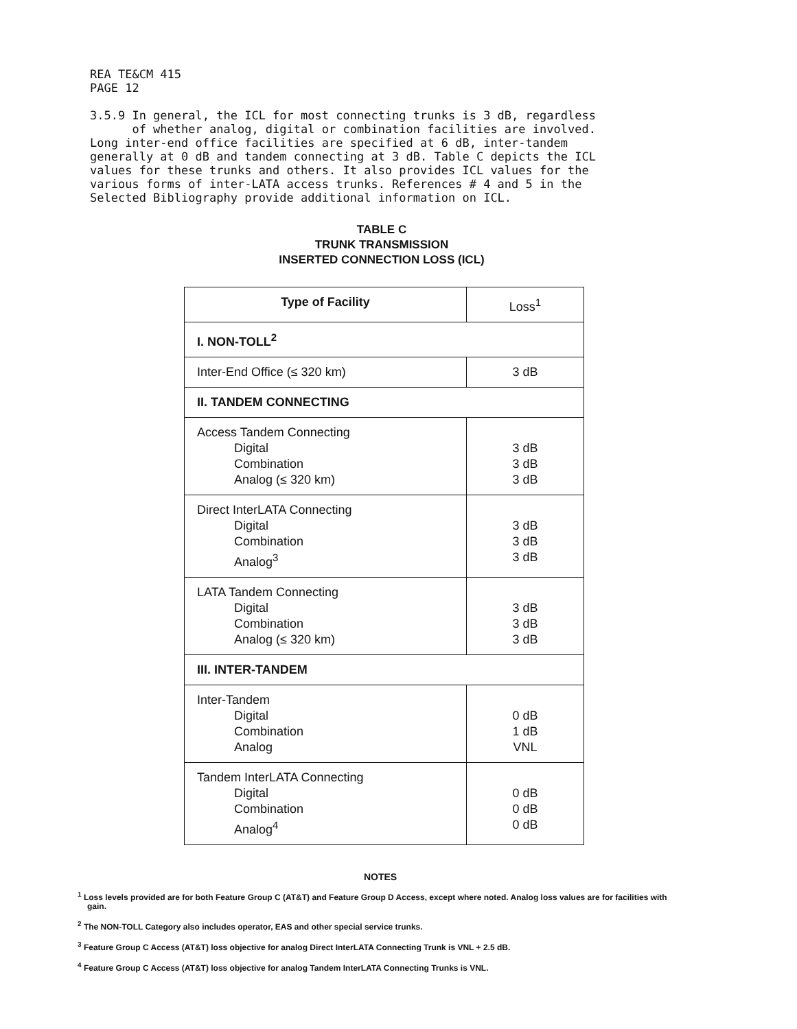REA TE&CM 415
PAGE 12
3.5.9 In general, the ICL for most connecting trunks is 3 dB, regardless
of whether analog, digital or combination facilities are involved.
Long inter-end office facilities are specified at 6 dB, inter-tandem
generally at 0 dB and tandem connecting at 3 dB. Table C depicts the ICL
values for these trunks and others. It also provides ICL values for the
various forms of inter-LATA access trunks. References # 4 and 5 in the
Selected Bibliography provide additional information on ICL.
TABLE C
TRUNK TRANSMISSION
INSERTED CONNECTION LOSS (ICL)
| Type of Facility | Loss<sup>1</sup> |
| I. NON-TOLL<sup>2</sup> | |
| Inter-End Office (≤ 320 km) | 3 dB |
| II. TANDEM CONNECTING | |
| Access Tandem Connecting Digital Combination Analog (≤ 320 km) | 3 dB 3 dB 3 dB |
| Direct InterLATA Connecting Digital Combination Analog<sup>3</sup> | 3 dB 3 dB 3 dB |
| LATA Tandem Connecting Digital Combination Analog (≤ 320 km) | 3 dB 3 dB 3 dB |
| III. INTER-TANDEM | |
| Inter-Tandem Digital Combination Analog | 0 dB 1 dB VNL |
| Tandem InterLATA Connecting Digital Combination Analog<sup>4</sup> | 0 dB 0 dB 0 dB |
NOTES
<sup>1</sup> Loss levels provided are for both Feature Group C (AT&T) and Feature Group D Access, except where noted. Analog loss values are for facilities with gain.
<sup>2</sup> The NON-TOLL Category also includes operator, EAS and other special service trunks.
<sup>3</sup> Feature Group C Access (AT&T) loss objective for analog Direct InterLATA Connecting Trunk is VNL + 2.5 dB.
<sup>4</sup> Feature Group C Access (AT&T) loss objective for analog Tandem InterLATA Connecting Trunks is VNL.